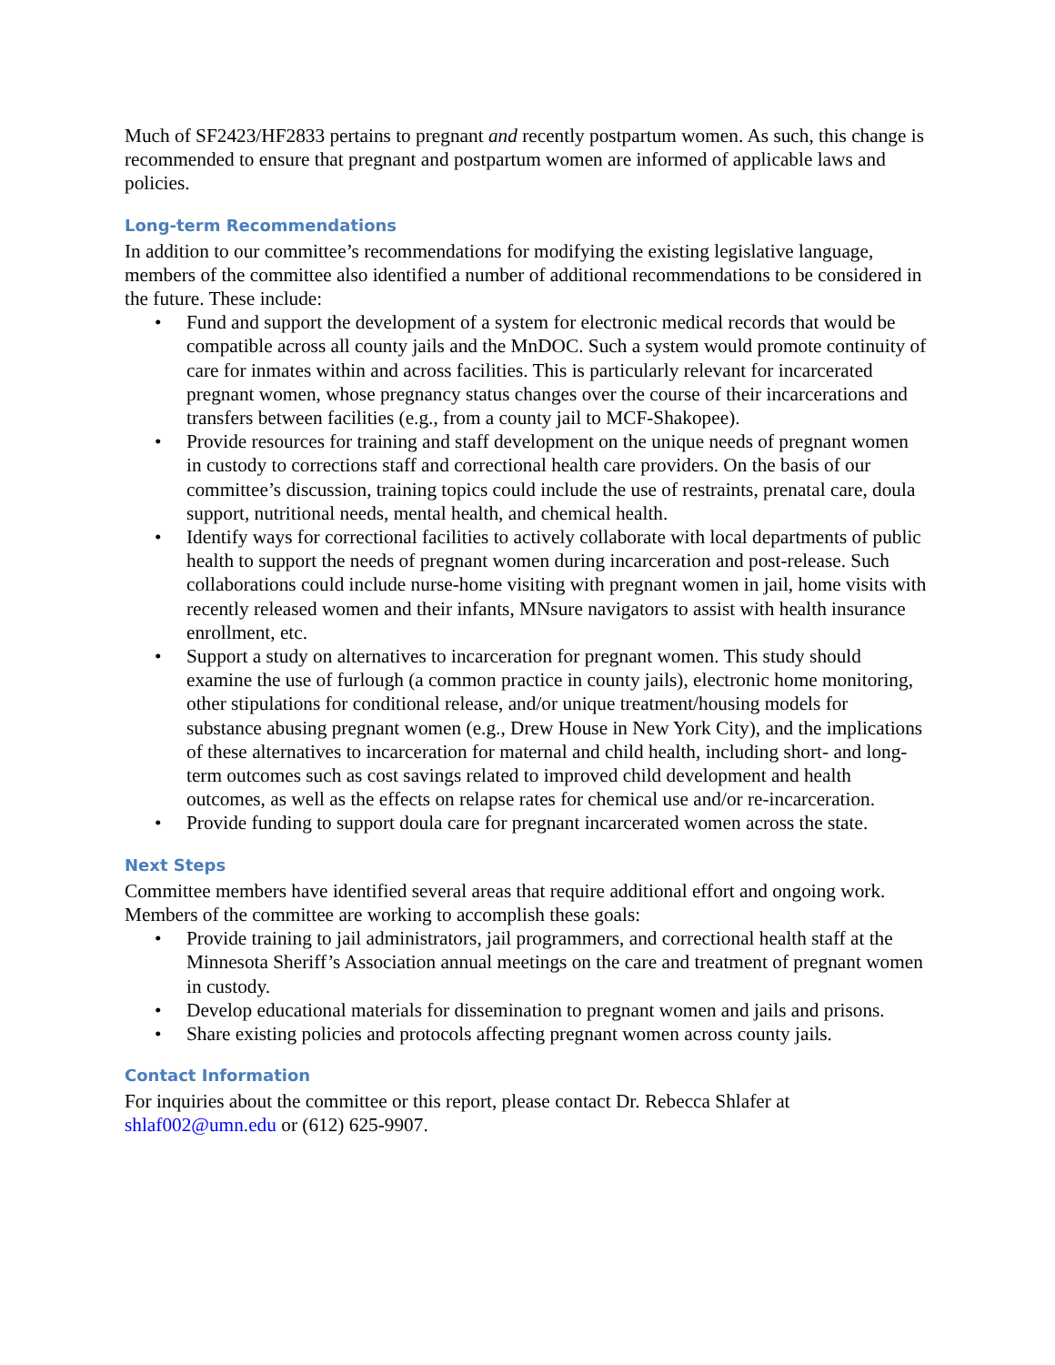Much of SF2423/HF2833 pertains to pregnant and recently postpartum women. As such, this change is recommended to ensure that pregnant and postpartum women are informed of applicable laws and policies.
Long-term Recommendations
In addition to our committee’s recommendations for modifying the existing legislative language, members of the committee also identified a number of additional recommendations to be considered in the future. These include:
• Fund and support the development of a system for electronic medical records that would be compatible across all county jails and the MnDOC. Such a system would promote continuity of care for inmates within and across facilities. This is particularly relevant for incarcerated pregnant women, whose pregnancy status changes over the course of their incarcerations and transfers between facilities (e.g., from a county jail to MCF-Shakopee).
• Provide resources for training and staff development on the unique needs of pregnant women in custody to corrections staff and correctional health care providers. On the basis of our committee’s discussion, training topics could include the use of restraints, prenatal care, doula support, nutritional needs, mental health, and chemical health.
• Identify ways for correctional facilities to actively collaborate with local departments of public health to support the needs of pregnant women during incarceration and post-release. Such collaborations could include nurse-home visiting with pregnant women in jail, home visits with recently released women and their infants, MNsure navigators to assist with health insurance enrollment, etc.
• Support a study on alternatives to incarceration for pregnant women. This study should examine the use of furlough (a common practice in county jails), electronic home monitoring, other stipulations for conditional release, and/or unique treatment/housing models for substance abusing pregnant women (e.g., Drew House in New York City), and the implications of these alternatives to incarceration for maternal and child health, including short- and long-term outcomes such as cost savings related to improved child development and health outcomes, as well as the effects on relapse rates for chemical use and/or re-incarceration.
• Provide funding to support doula care for pregnant incarcerated women across the state.
Next Steps
Committee members have identified several areas that require additional effort and ongoing work. Members of the committee are working to accomplish these goals:
• Provide training to jail administrators, jail programmers, and correctional health staff at the Minnesota Sheriff’s Association annual meetings on the care and treatment of pregnant women in custody.
• Develop educational materials for dissemination to pregnant women and jails and prisons.
• Share existing policies and protocols affecting pregnant women across county jails.
Contact Information
For inquiries about the committee or this report, please contact Dr. Rebecca Shlafer at shlaf002@umn.edu or (612) 625-9907.